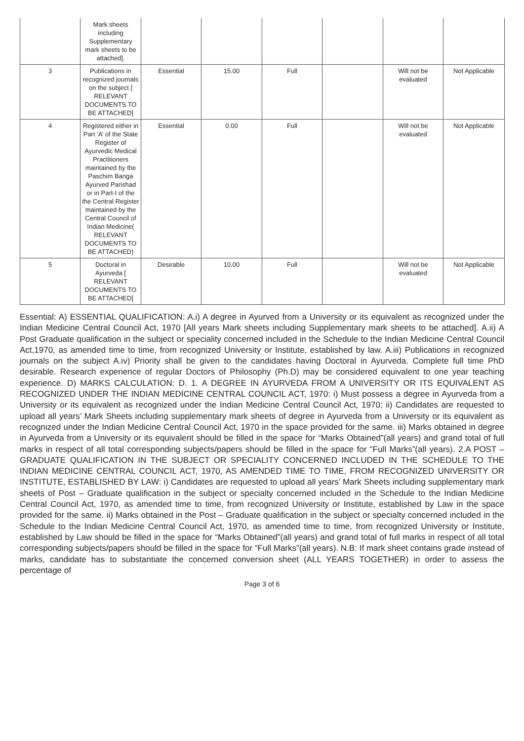| | Mark sheets including Supplementary mark sheets to be attached]. | | | | | | |
| 3 | Publications in recognized journals on the subject [ RELEVANT DOCUMENTS TO BE ATTACHED] | Essential | 15.00 | Full | | Will not be evaluated | Not Applicable |
| 4 | Registered either in Part ‘A’ of the State Register of Ayurvedic Medical Practitioners maintained by the Paschim Banga Ayurved Parishad or in Part-I of the the Central Register maintained by the Central Council of Indian Medicine( RELEVANT DOCUMENTS TO BE ATTACHED) | Essential | 0.00 | Full | | Will not be evaluated | Not Applicable |
| 5 | Doctoral in Ayurveda [ RELEVANT DOCUMENTS TO BE ATTACHED] | Desirable | 10.00 | Full | | Will not be evaluated | Not Applicable |
Essential: A) ESSENTIAL QUALIFICATION: A.i) A degree in Ayurved from a University or its equivalent as recognized under the Indian Medicine Central Council Act, 1970 [All years Mark sheets including Supplementary mark sheets to be attached]. A.ii) A Post Graduate qualification in the subject or speciality concerned included in the Schedule to the Indian Medicine Central Council Act,1970, as amended time to time, from recognized University or Institute, established by law. A.iii) Publications in recognized journals on the subject A.iv) Priority shall be given to the candidates having Doctoral in Ayurveda. Complete full time PhD desirable. Research experience of regular Doctors of Philosophy (Ph.D) may be considered equivalent to one year teaching experience. D) MARKS CALCULATION: D. 1. A DEGREE IN AYURVEDA FROM A UNIVERSITY OR ITS EQUIVALENT AS RECOGNIZED UNDER THE INDIAN MEDICINE CENTRAL COUNCIL ACT, 1970: i) Must possess a degree in Ayurveda from a University or its equivalent as recognized under the Indian Medicine Central Council Act, 1970; ii) Candidates are requested to upload all years’ Mark Sheets including supplementary mark sheets of degree in Ayurveda from a University or its equivalent as recognized under the Indian Medicine Central Council Act, 1970 in the space provided for the same. iii) Marks obtained in degree in Ayurveda from a University or its equivalent should be filled in the space for “Marks Obtained”(all years) and grand total of full marks in respect of all total corresponding subjects/papers should be filled in the space for “Full Marks”(all years). 2.A POST – GRADUATE QUALIFICATION IN THE SUBJECT OR SPECIALITY CONCERNED INCLUDED IN THE SCHEDULE TO THE INDIAN MEDICINE CENTRAL COUNCIL ACT, 1970, AS AMENDED TIME TO TIME, FROM RECOGNIZED UNIVERSITY OR INSTITUTE, ESTABLISHED BY LAW: i) Candidates are requested to upload all years’ Mark Sheets including supplementary mark sheets of Post – Graduate qualification in the subject or specialty concerned included in the Schedule to the Indian Medicine Central Council Act, 1970, as amended time to time, from recognized University or Institute, established by Law in the space provided for the same. ii) Marks obtained in the Post – Graduate qualification in the subject or specialty concerned included in the Schedule to the Indian Medicine Central Council Act, 1970, as amended time to time, from recognized University or Institute, established by Law should be filled in the space for “Marks Obtained”(all years) and grand total of full marks in respect of all total corresponding subjects/papers should be filled in the space for “Full Marks”(all years). N.B: If mark sheet contains grade instead of marks, candidate has to substantiate the concerned conversion sheet (ALL YEARS TOGETHER) in order to assess the percentage of
Page 3 of 6